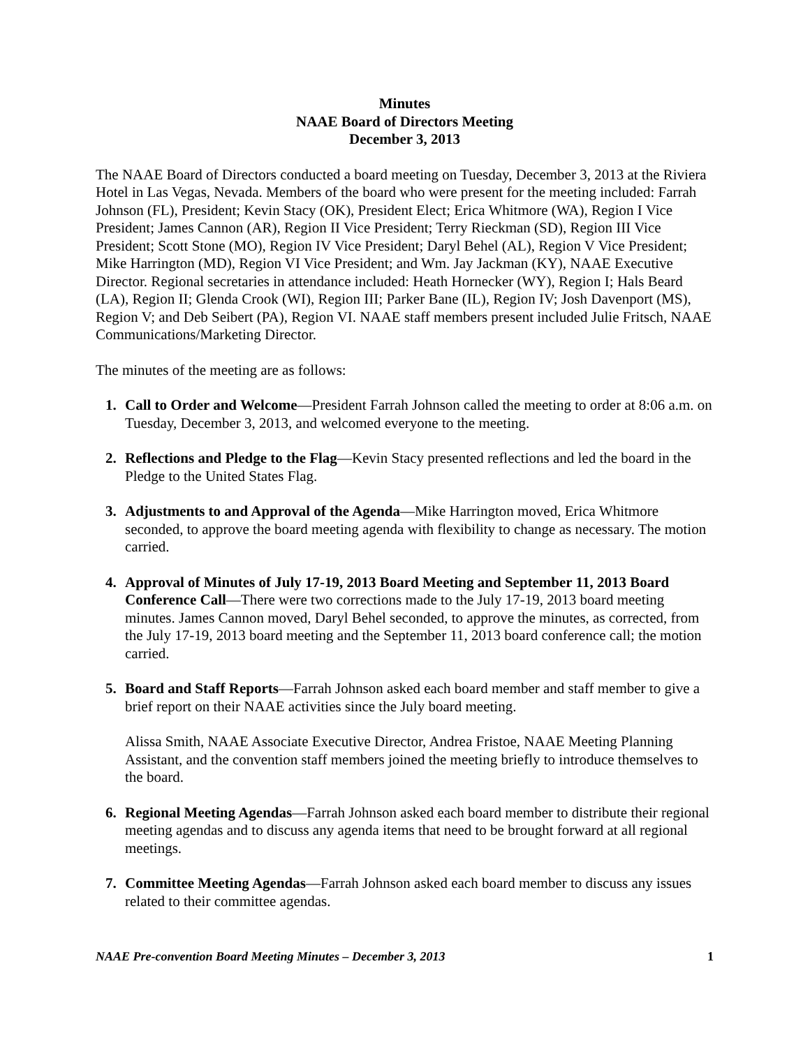Minutes
NAAE Board of Directors Meeting
December 3, 2013
The NAAE Board of Directors conducted a board meeting on Tuesday, December 3, 2013 at the Riviera Hotel in Las Vegas, Nevada. Members of the board who were present for the meeting included: Farrah Johnson (FL), President; Kevin Stacy (OK), President Elect; Erica Whitmore (WA), Region I Vice President; James Cannon (AR), Region II Vice President; Terry Rieckman (SD), Region III Vice President; Scott Stone (MO), Region IV Vice President; Daryl Behel (AL), Region V Vice President; Mike Harrington (MD), Region VI Vice President; and Wm. Jay Jackman (KY), NAAE Executive Director. Regional secretaries in attendance included: Heath Hornecker (WY), Region I; Hals Beard (LA), Region II; Glenda Crook (WI), Region III; Parker Bane (IL), Region IV; Josh Davenport (MS), Region V; and Deb Seibert (PA), Region VI. NAAE staff members present included Julie Fritsch, NAAE Communications/Marketing Director.
The minutes of the meeting are as follows:
1. Call to Order and Welcome—President Farrah Johnson called the meeting to order at 8:06 a.m. on Tuesday, December 3, 2013, and welcomed everyone to the meeting.
2. Reflections and Pledge to the Flag—Kevin Stacy presented reflections and led the board in the Pledge to the United States Flag.
3. Adjustments to and Approval of the Agenda—Mike Harrington moved, Erica Whitmore seconded, to approve the board meeting agenda with flexibility to change as necessary. The motion carried.
4. Approval of Minutes of July 17-19, 2013 Board Meeting and September 11, 2013 Board Conference Call—There were two corrections made to the July 17-19, 2013 board meeting minutes. James Cannon moved, Daryl Behel seconded, to approve the minutes, as corrected, from the July 17-19, 2013 board meeting and the September 11, 2013 board conference call; the motion carried.
5. Board and Staff Reports—Farrah Johnson asked each board member and staff member to give a brief report on their NAAE activities since the July board meeting.
Alissa Smith, NAAE Associate Executive Director, Andrea Fristoe, NAAE Meeting Planning Assistant, and the convention staff members joined the meeting briefly to introduce themselves to the board.
6. Regional Meeting Agendas—Farrah Johnson asked each board member to distribute their regional meeting agendas and to discuss any agenda items that need to be brought forward at all regional meetings.
7. Committee Meeting Agendas—Farrah Johnson asked each board member to discuss any issues related to their committee agendas.
NAAE Pre-convention Board Meeting Minutes – December 3, 2013 1